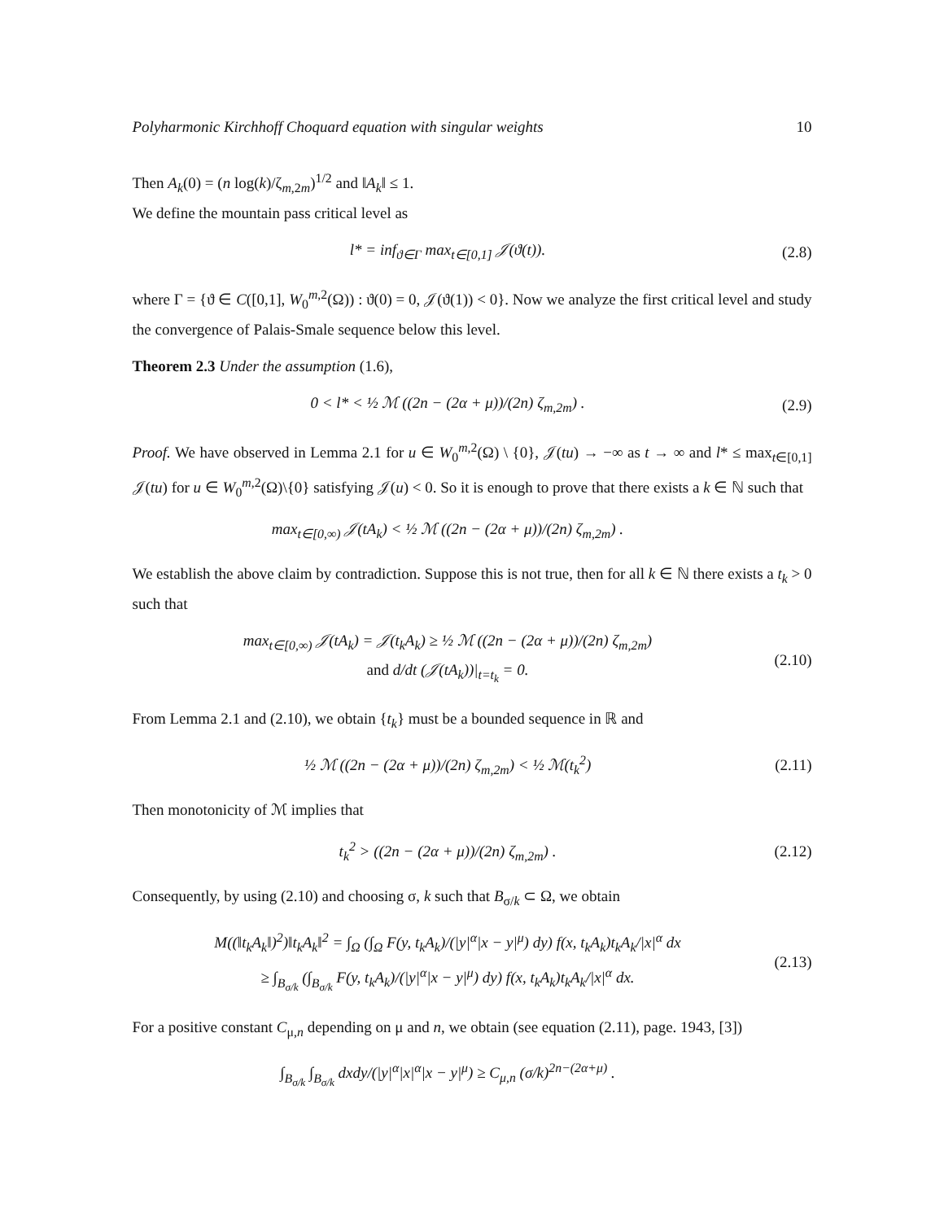Polyharmonic Kirchhoff Choquard equation with singular weights 10
Then A<sub>k</sub>(0) = (n log(k)/ζ<sub>m,2m</sub>)<sup>1/2</sup> and ‖A<sub>k</sub>‖ ≤ 1.
We define the mountain pass critical level as
l* = inf<sub>ϑ∈Γ</sub> max<sub>t∈[0,1]</sub> 𝒥(ϑ(t)).
(2.8)
where Γ = {ϑ ∈ C([0,1], W<sub>0</sub><sup>m,2</sup>(Ω)) : ϑ(0) = 0, 𝒥(ϑ(1)) < 0}. Now we analyze the first critical level and study the convergence of Palais-Smale sequence below this level.
Theorem 2.3 Under the assumption (1.6),
0 < l* < ½ ℳ ((2n − (2α + μ))/(2n) ζ<sub>m,2m</sub>) .
(2.9)
Proof. We have observed in Lemma 2.1 for u ∈ W<sub>0</sub><sup>m,2</sup>(Ω) \ {0}, 𝒥(tu) → −∞ as t → ∞ and l* ≤ max<sub>t∈[0,1]</sub> 𝒥(tu) for u ∈ W<sub>0</sub><sup>m,2</sup>(Ω)\{0} satisfying 𝒥(u) < 0. So it is enough to prove that there exists a k ∈ ℕ such that
max<sub>t∈[0,∞)</sub> 𝒥(tA<sub>k</sub>) < ½ ℳ ((2n − (2α + μ))/(2n) ζ<sub>m,2m</sub>) .
We establish the above claim by contradiction. Suppose this is not true, then for all k ∈ ℕ there exists a t<sub>k</sub> > 0 such that
max<sub>t∈[0,∞)</sub> 𝒥(tA<sub>k</sub>) = 𝒥(t<sub>k</sub>A<sub>k</sub>) ≥ ½ ℳ ((2n − (2α + μ))/(2n) ζ<sub>m,2m</sub>)
and d/dt (𝒥(tA<sub>k</sub>))|<sub>t=t<sub>k</sub></sub> = 0.
(2.10)
From Lemma 2.1 and (2.10), we obtain {t<sub>k</sub>} must be a bounded sequence in ℝ and
½ ℳ ((2n − (2α + μ))/(2n) ζ<sub>m,2m</sub>) < ½ ℳ(t<sub>k</sub><sup>2</sup>)
(2.11)
Then monotonicity of ℳ implies that
t<sub>k</sub><sup>2</sup> > ((2n − (2α + μ))/(2n) ζ<sub>m,2m</sub>) .
(2.12)
Consequently, by using (2.10) and choosing σ, k such that B<sub>σ/k</sub> ⊂ Ω, we obtain
M((‖t<sub>k</sub>A<sub>k</sub>‖)<sup>2</sup>)‖t<sub>k</sub>A<sub>k</sub>‖<sup>2</sup> = ∫<sub>Ω</sub> (∫<sub>Ω</sub> F(y, t<sub>k</sub>A<sub>k</sub>)/(|y|<sup>α</sup>|x − y|<sup>μ</sup>) dy) f(x, t<sub>k</sub>A<sub>k</sub>)t<sub>k</sub>A<sub>k</sub>/|x|<sup>α</sup> dx
≥ ∫<sub>B<sub>σ/k</sub></sub> (∫<sub>B<sub>σ/k</sub></sub> F(y, t<sub>k</sub>A<sub>k</sub>)/(|y|<sup>α</sup>|x − y|<sup>μ</sup>) dy) f(x, t<sub>k</sub>A<sub>k</sub>)t<sub>k</sub>A<sub>k</sub>/|x|<sup>α</sup> dx.
(2.13)
For a positive constant C<sub>μ,n</sub> depending on μ and n, we obtain (see equation (2.11), page. 1943, [3])
∫<sub>B<sub>σ/k</sub></sub> ∫<sub>B<sub>σ/k</sub></sub> dxdy/(|y|<sup>α</sup>|x|<sup>α</sup>|x − y|<sup>μ</sup>) ≥ C<sub>μ,n</sub> (σ/k)<sup>2n−(2α+μ)</sup> .